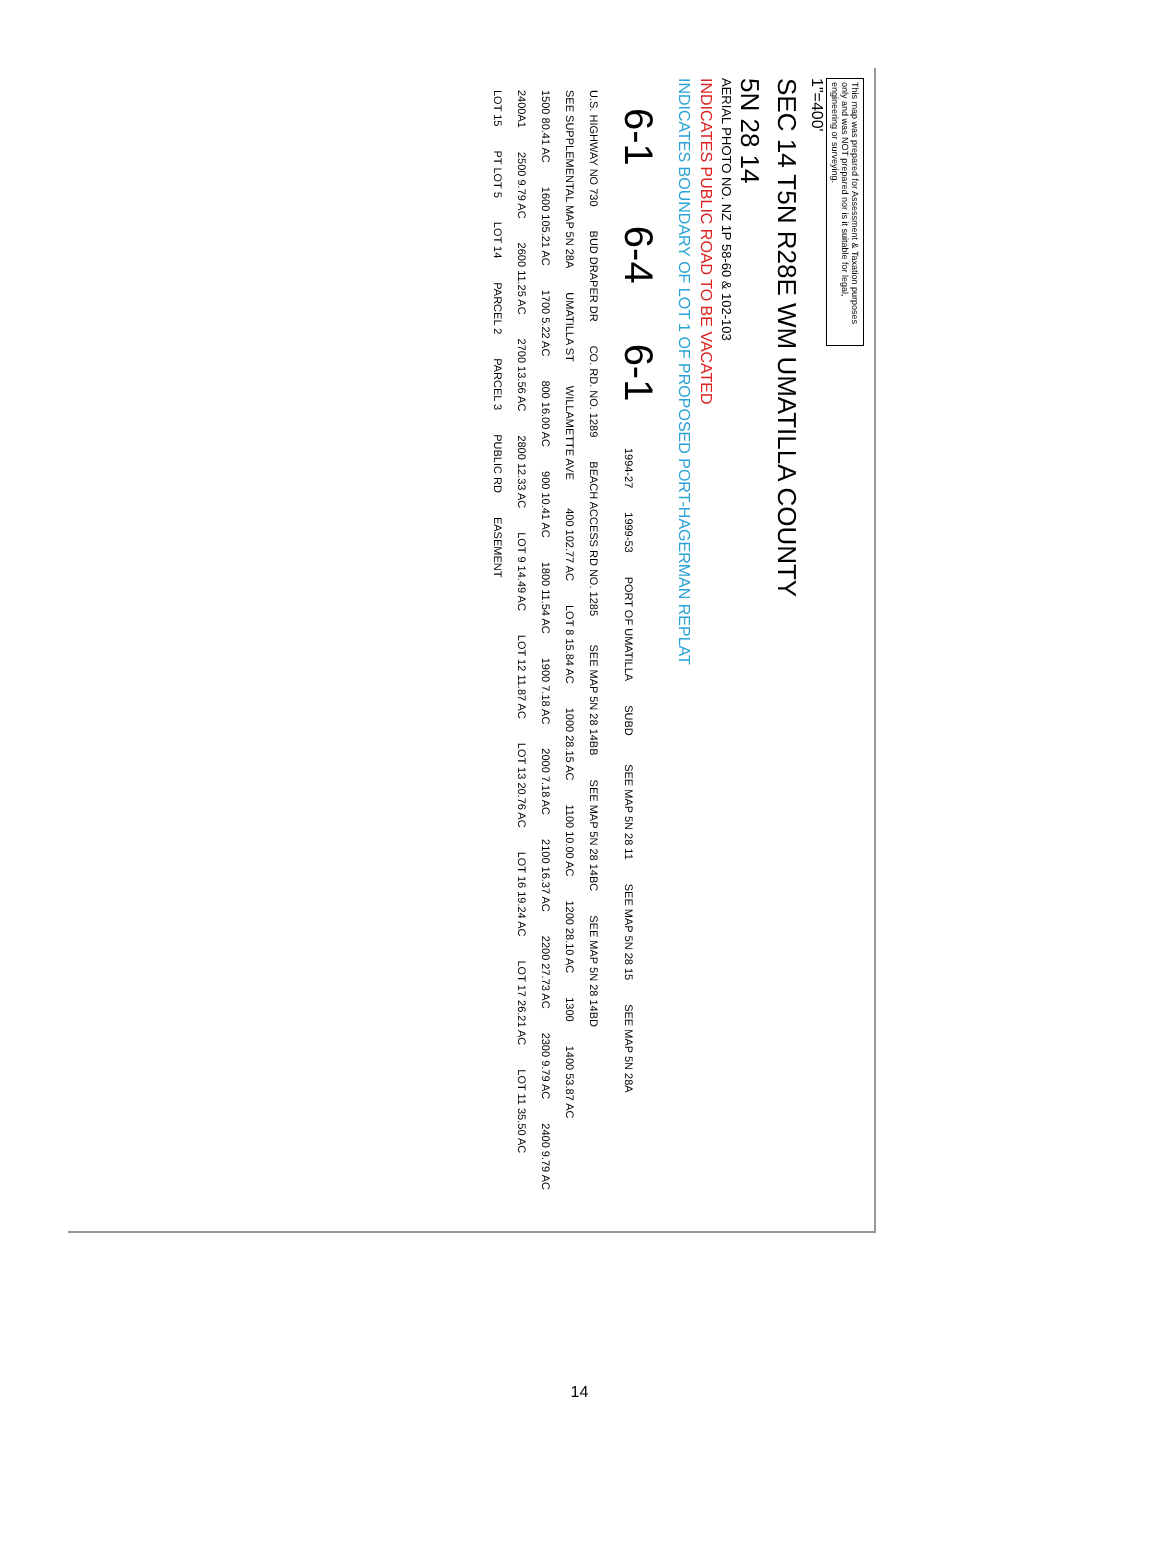This map was prepared for Assessment & Taxation purposes only and was NOT prepared nor is it suitable for legal, engineering or surveying.
1"=400'
SEC 14 T5N R28E WM UMATILLA COUNTY
5N 28 14
AERIAL PHOTO NO. NZ 1P 58-60 & 102-103
INDICATES PUBLIC ROAD TO BE VACATED
INDICATES BOUNDARY OF LOT 1 OF PROPOSED PORT-HAGERMAN REPLAT
6-1 6-4 6-1 1994-27 1999-53 PORT OF UMATILLA SUBD SEE MAP 5N 28 11 SEE MAP 5N 28 15 SEE MAP 5N 28A U.S. HIGHWAY NO 730 BUD DRAPER DR CO. RD. NO. 1289 BEACH ACCESS RD NO. 1285 SEE MAP 5N 28 14BB SEE MAP 5N 28 14BC SEE MAP 5N 28 14BD SEE SUPPLEMENTAL MAP 5N 28A UMATILLA ST WILLAMETTE AVE 400 102.77 AC LOT 8 15.84 AC 1000 28.15 AC 1100 10.00 AC 1200 28.10 AC 1300 1400 53.87 AC 1500 80.41 AC 1600 105.21 AC 1700 5.22 AC 800 16.00 AC 900 10.41 AC 1800 11.54 AC 1900 7.18 AC 2000 7.18 AC 2100 16.37 AC 2200 27.73 AC 2300 9.79 AC 2400 9.79 AC 2400A1 2500 9.79 AC 2600 11.25 AC 2700 13.56 AC 2800 12.33 AC LOT 9 14.49 AC LOT 12 11.87 AC LOT 13 20.76 AC LOT 16 19.24 AC LOT 17 26.21 AC LOT 11 35.50 AC LOT 15 PT LOT 5 LOT 14 PARCEL 2 PARCEL 3 PUBLIC RD EASEMENT
14